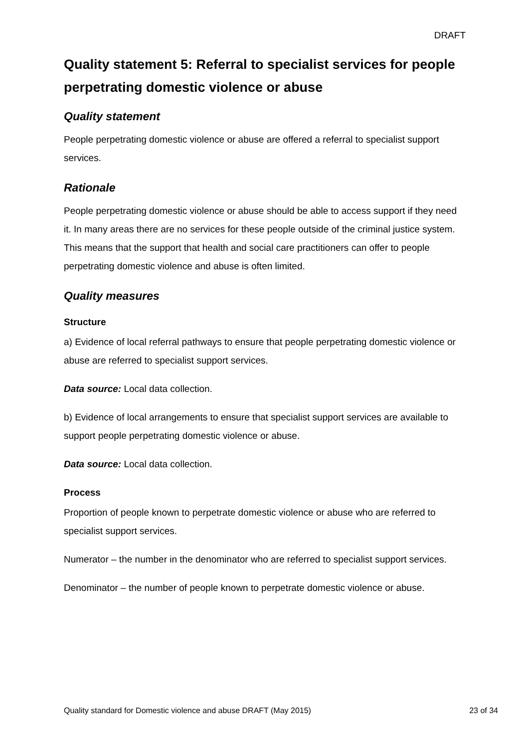DRAFT
Quality statement 5: Referral to specialist services for people perpetrating domestic violence or abuse
Quality statement
People perpetrating domestic violence or abuse are offered a referral to specialist support services.
Rationale
People perpetrating domestic violence or abuse should be able to access support if they need it. In many areas there are no services for these people outside of the criminal justice system. This means that the support that health and social care practitioners can offer to people perpetrating domestic violence and abuse is often limited.
Quality measures
Structure
a) Evidence of local referral pathways to ensure that people perpetrating domestic violence or abuse are referred to specialist support services.
Data source: Local data collection.
b) Evidence of local arrangements to ensure that specialist support services are available to support people perpetrating domestic violence or abuse.
Data source: Local data collection.
Process
Proportion of people known to perpetrate domestic violence or abuse who are referred to specialist support services.
Numerator – the number in the denominator who are referred to specialist support services.
Denominator – the number of people known to perpetrate domestic violence or abuse.
Quality standard for Domestic violence and abuse DRAFT (May 2015) 23 of 34